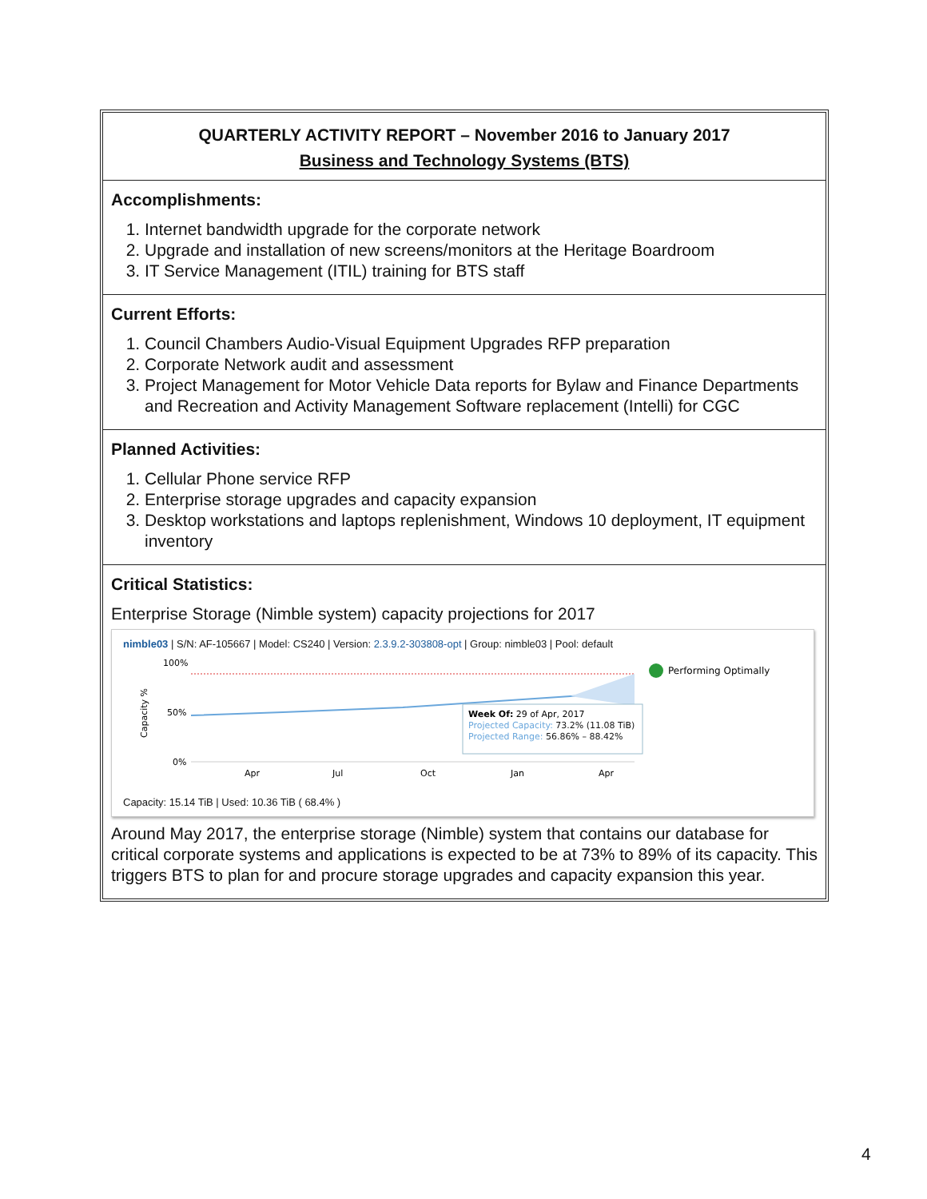QUARTERLY ACTIVITY REPORT – November 2016 to January 2017
Business and Technology Systems (BTS)
Accomplishments:
1. Internet bandwidth upgrade for the corporate network
2. Upgrade and installation of new screens/monitors at the Heritage Boardroom
3. IT Service Management (ITIL) training for BTS staff
Current Efforts:
1. Council Chambers Audio-Visual Equipment Upgrades RFP preparation
2. Corporate Network audit and assessment
3. Project Management for Motor Vehicle Data reports for Bylaw and Finance Departments and Recreation and Activity Management Software replacement (Intelli) for CGC
Planned Activities:
1. Cellular Phone service RFP
2. Enterprise storage upgrades and capacity expansion
3. Desktop workstations and laptops replenishment, Windows 10 deployment, IT equipment inventory
Critical Statistics:
Enterprise Storage (Nimble system) capacity projections for 2017
nimble03 | S/N: AF-105667 | Model: CS240 | Version: 2.3.9.2-303808-opt | Group: nimble03 | Pool: default
100%
50%
0%
Capacity %
Week Of: 29 of Apr, 2017
Projected Capacity: 73.2% (11.08 TiB)
Projected Range: 56.86% – 88.42%
Apr
Jul
Oct
Jan
Apr
Performing Optimally
Capacity: 15.14 TiB | Used: 10.36 TiB ( 68.4% )
Around May 2017, the enterprise storage (Nimble) system that contains our database for critical corporate systems and applications is expected to be at 73% to 89% of its capacity. This triggers BTS to plan for and procure storage upgrades and capacity expansion this year.
4